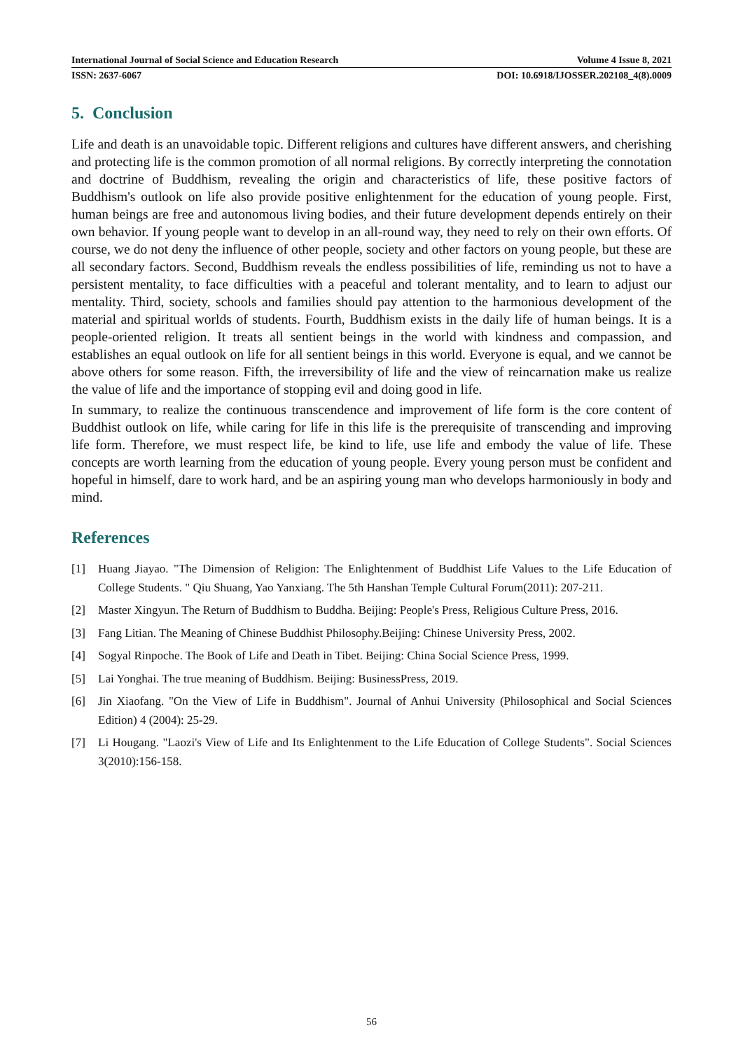International Journal of Social Science and Education Research Volume 4 Issue 8, 2021
ISSN: 2637-6067 DOI: 10.6918/IJOSSER.202108_4(8).0009
5. Conclusion
Life and death is an unavoidable topic. Different religions and cultures have different answers, and cherishing and protecting life is the common promotion of all normal religions. By correctly interpreting the connotation and doctrine of Buddhism, revealing the origin and characteristics of life, these positive factors of Buddhism's outlook on life also provide positive enlightenment for the education of young people. First, human beings are free and autonomous living bodies, and their future development depends entirely on their own behavior. If young people want to develop in an all-round way, they need to rely on their own efforts. Of course, we do not deny the influence of other people, society and other factors on young people, but these are all secondary factors. Second, Buddhism reveals the endless possibilities of life, reminding us not to have a persistent mentality, to face difficulties with a peaceful and tolerant mentality, and to learn to adjust our mentality. Third, society, schools and families should pay attention to the harmonious development of the material and spiritual worlds of students. Fourth, Buddhism exists in the daily life of human beings. It is a people-oriented religion. It treats all sentient beings in the world with kindness and compassion, and establishes an equal outlook on life for all sentient beings in this world. Everyone is equal, and we cannot be above others for some reason. Fifth, the irreversibility of life and the view of reincarnation make us realize the value of life and the importance of stopping evil and doing good in life.
In summary, to realize the continuous transcendence and improvement of life form is the core content of Buddhist outlook on life, while caring for life in this life is the prerequisite of transcending and improving life form. Therefore, we must respect life, be kind to life, use life and embody the value of life. These concepts are worth learning from the education of young people. Every young person must be confident and hopeful in himself, dare to work hard, and be an aspiring young man who develops harmoniously in body and mind.
References
[1] Huang Jiayao. "The Dimension of Religion: The Enlightenment of Buddhist Life Values to the Life Education of College Students. " Qiu Shuang, Yao Yanxiang. The 5th Hanshan Temple Cultural Forum(2011): 207-211.
[2] Master Xingyun. The Return of Buddhism to Buddha. Beijing: People's Press, Religious Culture Press, 2016.
[3] Fang Litian. The Meaning of Chinese Buddhist Philosophy.Beijing: Chinese University Press, 2002.
[4] Sogyal Rinpoche. The Book of Life and Death in Tibet. Beijing: China Social Science Press, 1999.
[5] Lai Yonghai. The true meaning of Buddhism. Beijing: BusinessPress, 2019.
[6] Jin Xiaofang. "On the View of Life in Buddhism". Journal of Anhui University (Philosophical and Social Sciences Edition) 4 (2004): 25-29.
[7] Li Hougang. "Laozi's View of Life and Its Enlightenment to the Life Education of College Students". Social Sciences 3(2010):156-158.
56